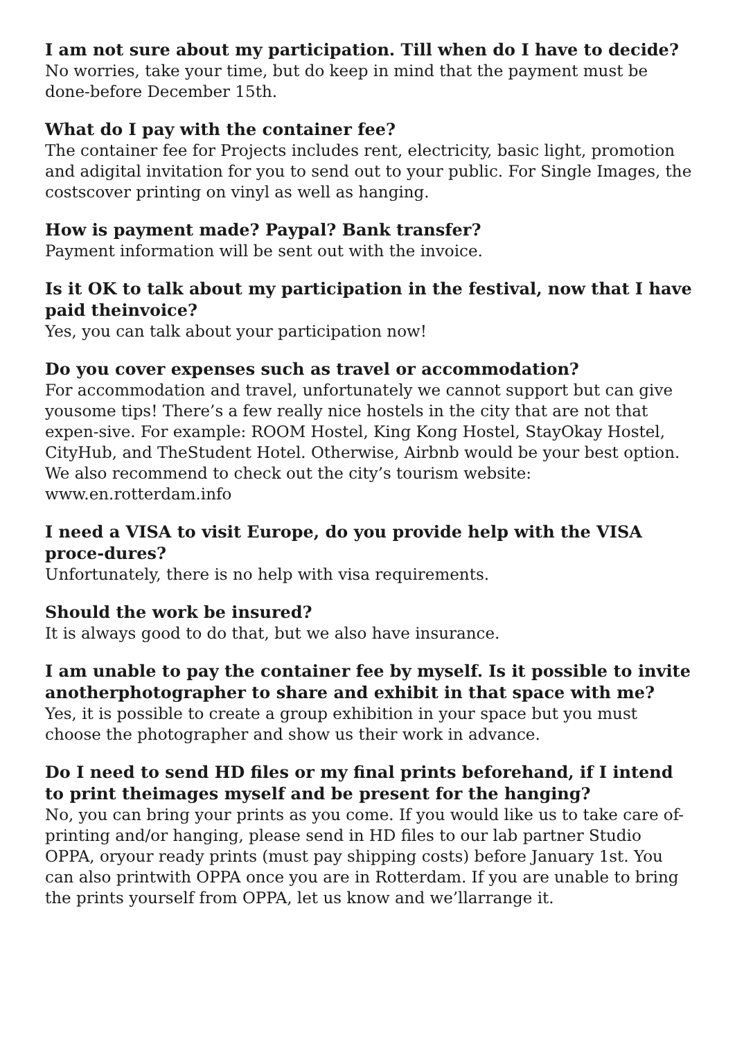I am not sure about my participation. Till when do I have to decide?
No worries, take your time, but do keep in mind that the payment must be done-before December 15th.
What do I pay with the container fee?
The container fee for Projects includes rent, electricity, basic light, promotion and adigital invitation for you to send out to your public. For Single Images, the costscover printing on vinyl as well as hanging.
How is payment made? Paypal? Bank transfer?
Payment information will be sent out with the invoice.
Is it OK to talk about my participation in the festival, now that I have paid theinvoice?
Yes, you can talk about your participation now!
Do you cover expenses such as travel or accommodation?
For accommodation and travel, unfortunately we cannot support but can give yousome tips! There’s a few really nice hostels in the city that are not that expen-sive. For example: ROOM Hostel, King Kong Hostel, StayOkay Hostel, CityHub, and TheStudent Hotel. Otherwise, Airbnb would be your best option. We also recommend to check out the city’s tourism website: www.en.rotterdam.info
I need a VISA to visit Europe, do you provide help with the VISA proce-dures?
Unfortunately, there is no help with visa requirements.
Should the work be insured?
It is always good to do that, but we also have insurance.
I am unable to pay the container fee by myself. Is it possible to invite anotherphotographer to share and exhibit in that space with me?
Yes, it is possible to create a group exhibition in your space but you must choose the photographer and show us their work in advance.
Do I need to send HD files or my final prints beforehand, if I intend to print theimages myself and be present for the hanging?
No, you can bring your prints as you come. If you would like us to take care of-printing and/or hanging, please send in HD files to our lab partner Studio OPPA, oryour ready prints (must pay shipping costs) before January 1st. You can also printwith OPPA once you are in Rotterdam. If you are unable to bring the prints yourself from OPPA, let us know and we’llarrange it.